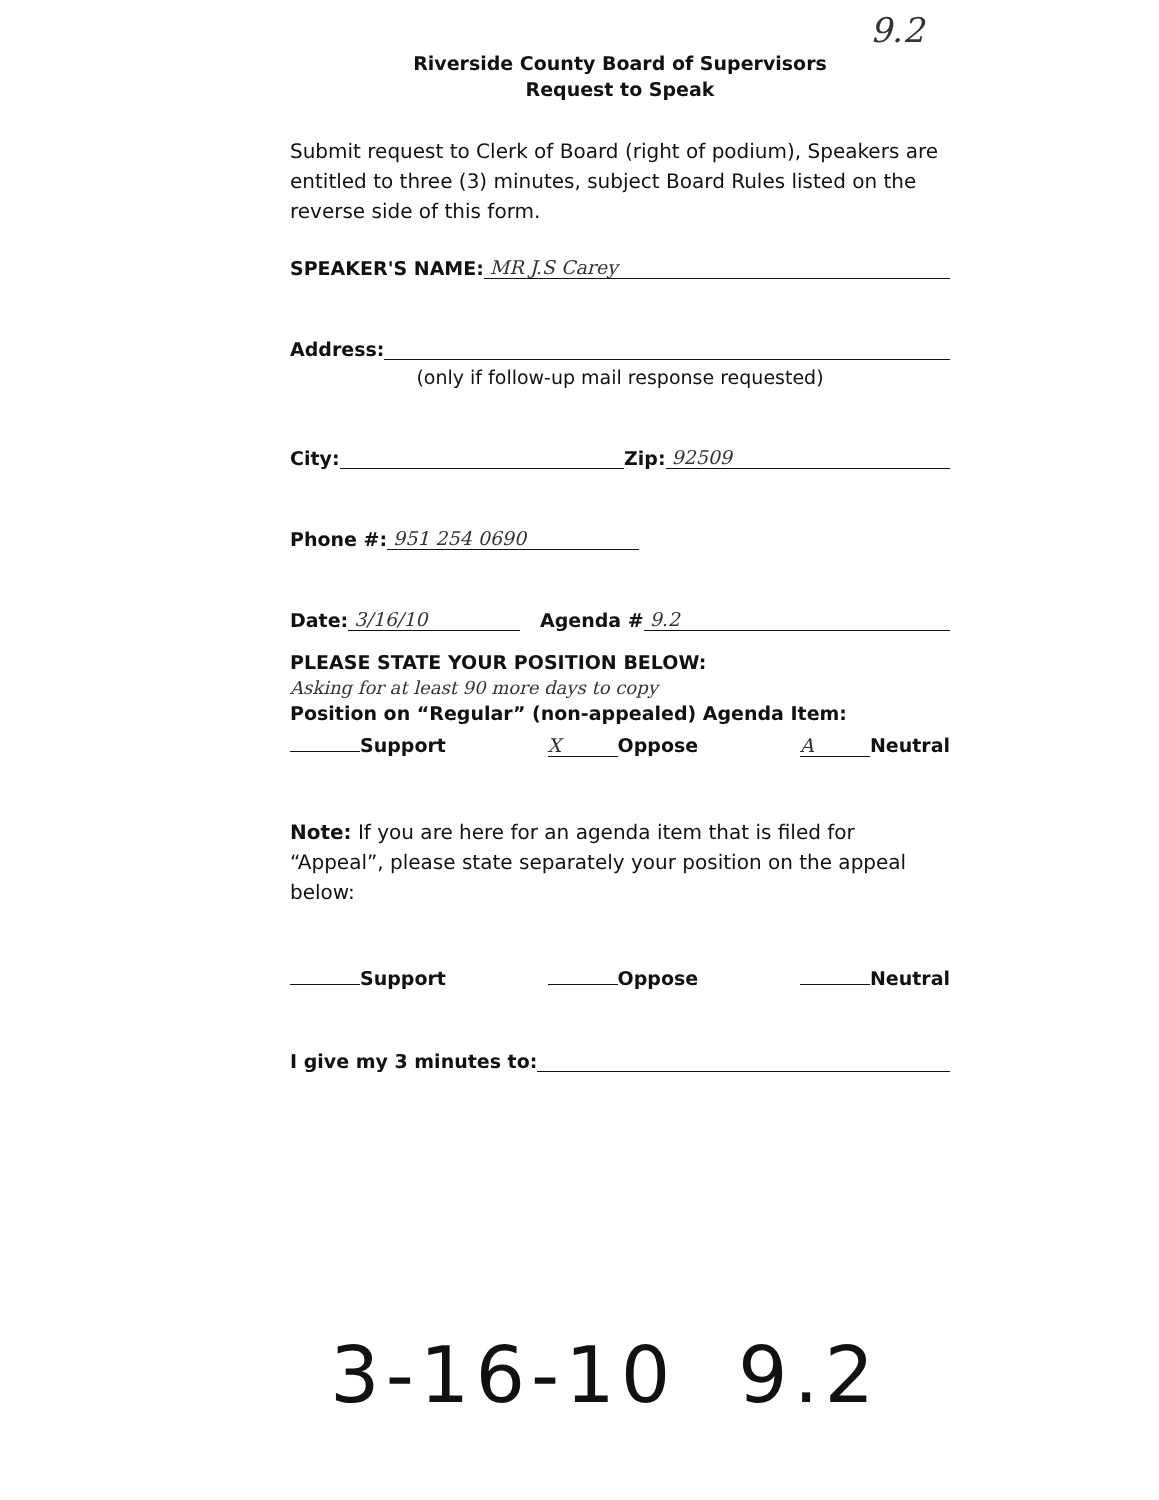9.2
Riverside County Board of Supervisors
Request to Speak
Submit request to Clerk of Board (right of podium), Speakers are entitled to three (3) minutes, subject Board Rules listed on the reverse side of this form.
SPEAKER'S NAME: MR J.S Carey
Address:
(only if follow-up mail response requested)
City: Zip: 92509
Phone #: 951 254 0690
Date: 3/16/10 Agenda # 9.2
PLEASE STATE YOUR POSITION BELOW:
Asking for at least 90 more days to copy
Position on “Regular” (non-appealed) Agenda Item:
Support X Oppose A Neutral
Note: If you are here for an agenda item that is filed for “Appeal”, please state separately your position on the appeal below:
Support Oppose Neutral
I give my 3 minutes to:
3-16-10 9.2